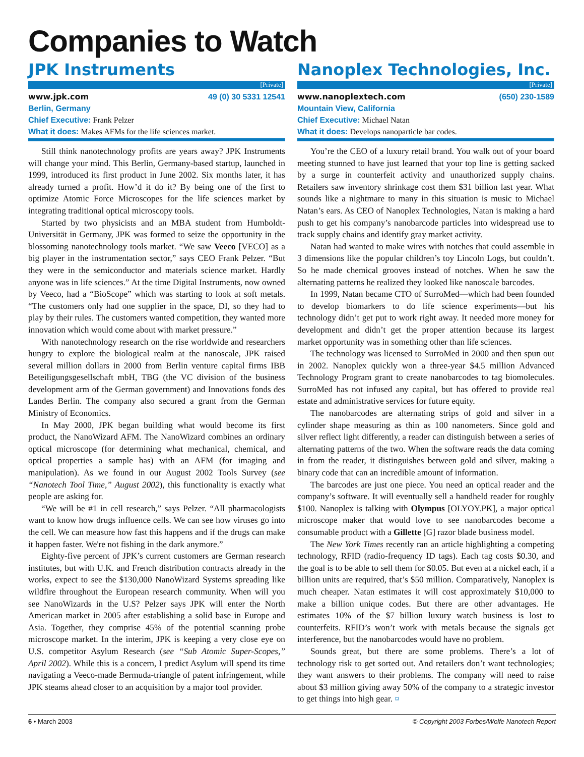Companies to Watch
JPK Instruments
[Private]
www.jpk.com 49 (0) 30 5331 12541
Berlin, Germany
Chief Executive: Frank Pelzer
What it does: Makes AFMs for the life sciences market.
Still think nanotechnology profits are years away? JPK Instruments will change your mind. This Berlin, Germany-based startup, launched in 1999, introduced its first product in June 2002. Six months later, it has already turned a profit. How’d it do it? By being one of the first to optimize Atomic Force Microscopes for the life sciences market by integrating traditional optical microscopy tools.
Started by two physicists and an MBA student from Humboldt-Universität in Germany, JPK was formed to seize the opportunity in the blossoming nanotechnology tools market. “We saw Veeco [VECO] as a big player in the instrumentation sector,” says CEO Frank Pelzer. “But they were in the semiconductor and materials science market. Hardly anyone was in life sciences.” At the time Digital Instruments, now owned by Veeco, had a “BioScope” which was starting to look at soft metals. “The customers only had one supplier in the space, DI, so they had to play by their rules. The customers wanted competition, they wanted more innovation which would come about with market pressure.”
With nanotechnology research on the rise worldwide and researchers hungry to explore the biological realm at the nanoscale, JPK raised several million dollars in 2000 from Berlin venture capital firms IBB Beteiligungsgesellschaft mbH, TBG (the VC division of the business development arm of the German government) and Innovations fonds des Landes Berlin. The company also secured a grant from the German Ministry of Economics.
In May 2000, JPK began building what would become its first product, the NanoWizard AFM. The NanoWizard combines an ordinary optical microscope (for determining what mechanical, chemical, and optical properties a sample has) with an AFM (for imaging and manipulation). As we found in our August 2002 Tools Survey (see “Nanotech Tool Time,” August 2002), this functionality is exactly what people are asking for.
“We will be #1 in cell research,” says Pelzer. “All pharmacologists want to know how drugs influence cells. We can see how viruses go into the cell. We can measure how fast this happens and if the drugs can make it happen faster. We're not fishing in the dark anymore.”
Eighty-five percent of JPK’s current customers are German research institutes, but with U.K. and French distribution contracts already in the works, expect to see the $130,000 NanoWizard Systems spreading like wildfire throughout the European research community. When will you see NanoWizards in the U.S? Pelzer says JPK will enter the North American market in 2005 after establishing a solid base in Europe and Asia. Together, they comprise 45% of the potential scanning probe microscope market. In the interim, JPK is keeping a very close eye on U.S. competitor Asylum Research (see “Sub Atomic Super-Scopes,” April 2002). While this is a concern, I predict Asylum will spend its time navigating a Veeco-made Bermuda-triangle of patent infringement, while JPK steams ahead closer to an acquisition by a major tool provider.
Nanoplex Technologies, Inc.
[Private]
www.nanoplextech.com (650) 230-1589
Mountain View, California
Chief Executive: Michael Natan
What it does: Develops nanoparticle bar codes.
You’re the CEO of a luxury retail brand. You walk out of your board meeting stunned to have just learned that your top line is getting sacked by a surge in counterfeit activity and unauthorized supply chains. Retailers saw inventory shrinkage cost them $31 billion last year. What sounds like a nightmare to many in this situation is music to Michael Natan’s ears. As CEO of Nanoplex Technologies, Natan is making a hard push to get his company’s nanobarcode particles into widespread use to track supply chains and identify gray market activity.
Natan had wanted to make wires with notches that could assemble in 3 dimensions like the popular children’s toy Lincoln Logs, but couldn’t. So he made chemical grooves instead of notches. When he saw the alternating patterns he realized they looked like nanoscale barcodes.
In 1999, Natan became CTO of SurroMed—which had been founded to develop biomarkers to do life science experiments—but his technology didn’t get put to work right away. It needed more money for development and didn’t get the proper attention because its largest market opportunity was in something other than life sciences.
The technology was licensed to SurroMed in 2000 and then spun out in 2002. Nanoplex quickly won a three-year $4.5 million Advanced Technology Program grant to create nanobarcodes to tag biomolecules. SurroMed has not infused any capital, but has offered to provide real estate and administrative services for future equity.
The nanobarcodes are alternating strips of gold and silver in a cylinder shape measuring as thin as 100 nanometers. Since gold and silver reflect light differently, a reader can distinguish between a series of alternating patterns of the two. When the software reads the data coming in from the reader, it distinguishes between gold and silver, making a binary code that can an incredible amount of information.
The barcodes are just one piece. You need an optical reader and the company’s software. It will eventually sell a handheld reader for roughly $100. Nanoplex is talking with Olympus [OLYOY.PK], a major optical microscope maker that would love to see nanobarcodes become a consumable product with a Gillette [G] razor blade business model.
The New York Times recently ran an article highlighting a competing technology, RFID (radio-frequency ID tags). Each tag costs $0.30, and the goal is to be able to sell them for $0.05. But even at a nickel each, if a billion units are required, that’s $50 million. Comparatively, Nanoplex is much cheaper. Natan estimates it will cost approximately $10,000 to make a billion unique codes. But there are other advantages. He estimates 10% of the $7 billion luxury watch business is lost to counterfeits. RFID’s won’t work with metals because the signals get interference, but the nanobarcodes would have no problem.
Sounds great, but there are some problems. There’s a lot of technology risk to get sorted out. And retailers don’t want technologies; they want answers to their problems. The company will need to raise about $3 million giving away 50% of the company to a strategic investor to get things into high gear. ¤
6 • March 2003 © Copyright 2003 Forbes/Wolfe Nanotech Report